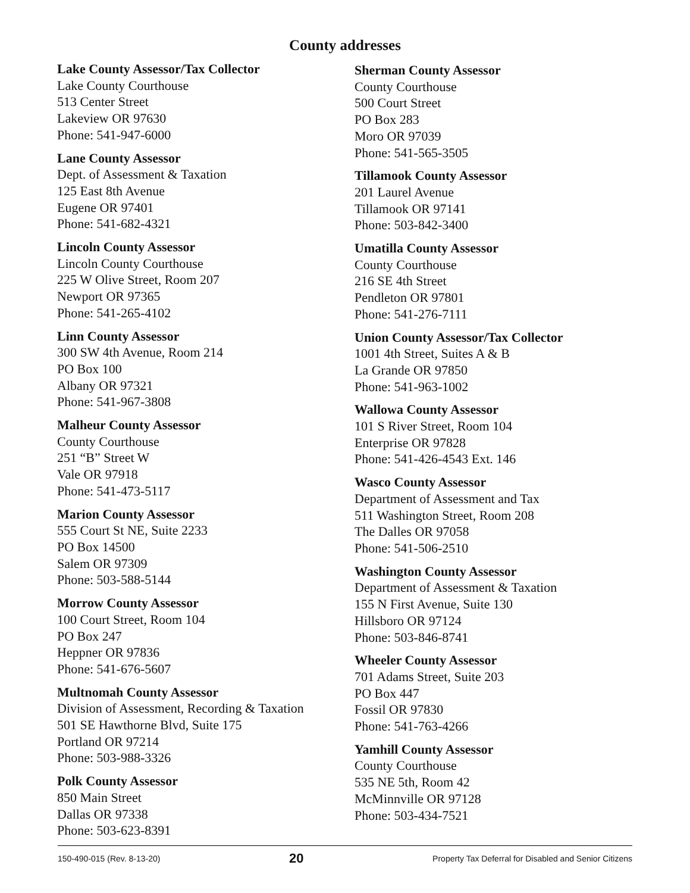County addresses
Lake County Assessor/Tax Collector
Lake County Courthouse
513 Center Street
Lakeview OR 97630
Phone: 541-947-6000
Lane County Assessor
Dept. of Assessment & Taxation
125 East 8th Avenue
Eugene OR 97401
Phone: 541-682-4321
Lincoln County Assessor
Lincoln County Courthouse
225 W Olive Street, Room 207
Newport OR 97365
Phone: 541-265-4102
Linn County Assessor
300 SW 4th Avenue, Room 214
PO Box 100
Albany OR 97321
Phone: 541-967-3808
Malheur County Assessor
County Courthouse
251 “B” Street W
Vale OR 97918
Phone: 541-473-5117
Marion County Assessor
555 Court St NE, Suite 2233
PO Box 14500
Salem OR 97309
Phone: 503-588-5144
Morrow County Assessor
100 Court Street, Room 104
PO Box 247
Heppner OR 97836
Phone: 541-676-5607
Multnomah County Assessor
Division of Assessment, Recording & Taxation
501 SE Hawthorne Blvd, Suite 175
Portland OR 97214
Phone: 503-988-3326
Polk County Assessor
850 Main Street
Dallas OR 97338
Phone: 503-623-8391
Sherman County Assessor
County Courthouse
500 Court Street
PO Box 283
Moro OR 97039
Phone: 541-565-3505
Tillamook County Assessor
201 Laurel Avenue
Tillamook OR 97141
Phone: 503-842-3400
Umatilla County Assessor
County Courthouse
216 SE 4th Street
Pendleton OR 97801
Phone: 541-276-7111
Union County Assessor/Tax Collector
1001 4th Street, Suites A & B
La Grande OR 97850
Phone: 541-963-1002
Wallowa County Assessor
101 S River Street, Room 104
Enterprise OR 97828
Phone: 541-426-4543 Ext. 146
Wasco County Assessor
Department of Assessment and Tax
511 Washington Street, Room 208
The Dalles OR 97058
Phone: 541-506-2510
Washington County Assessor
Department of Assessment & Taxation
155 N First Avenue, Suite 130
Hillsboro OR 97124
Phone: 503-846-8741
Wheeler County Assessor
701 Adams Street, Suite 203
PO Box 447
Fossil OR 97830
Phone: 541-763-4266
Yamhill County Assessor
County Courthouse
535 NE 5th, Room 42
McMinnville OR 97128
Phone: 503-434-7521
150-490-015 (Rev. 8-13-20) 20 Property Tax Deferral for Disabled and Senior Citizens